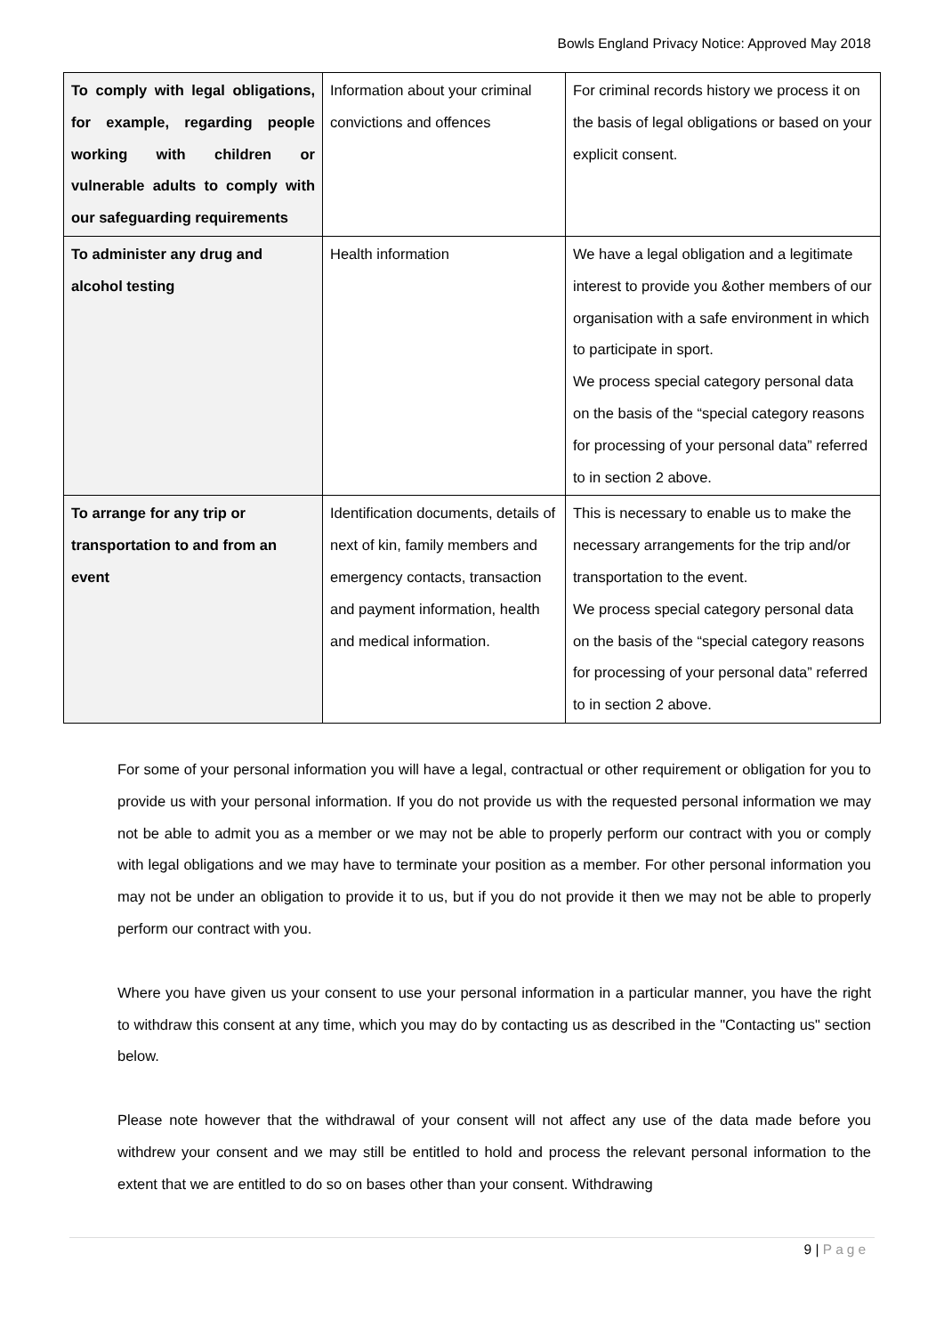Bowls England Privacy Notice: Approved May 2018
| To comply with legal obligations, for example, regarding people working with children or vulnerable adults to comply with our safeguarding requirements | Information about your criminal convictions and offences | For criminal records history we process it on the basis of legal obligations or based on your explicit consent. |
| To administer any drug and alcohol testing | Health information | We have a legal obligation and a legitimate interest to provide you &other members of our organisation with a safe environment in which to participate in sport. We process special category personal data on the basis of the “special category reasons for processing of your personal data” referred to in section 2 above. |
| To arrange for any trip or transportation to and from an event | Identification documents, details of next of kin, family members and emergency contacts, transaction and payment information, health and medical information. | This is necessary to enable us to make the necessary arrangements for the trip and/or transportation to the event. We process special category personal data on the basis of the “special category reasons for processing of your personal data” referred to in section 2 above. |
For some of your personal information you will have a legal, contractual or other requirement or obligation for you to provide us with your personal information. If you do not provide us with the requested personal information we may not be able to admit you as a member or we may not be able to properly perform our contract with you or comply with legal obligations and we may have to terminate your position as a member. For other personal information you may not be under an obligation to provide it to us, but if you do not provide it then we may not be able to properly perform our contract with you.
Where you have given us your consent to use your personal information in a particular manner, you have the right to withdraw this consent at any time, which you may do by contacting us as described in the "Contacting us" section below.
Please note however that the withdrawal of your consent will not affect any use of the data made before you withdrew your consent and we may still be entitled to hold and process the relevant personal information to the extent that we are entitled to do so on bases other than your consent. Withdrawing
9 | Page